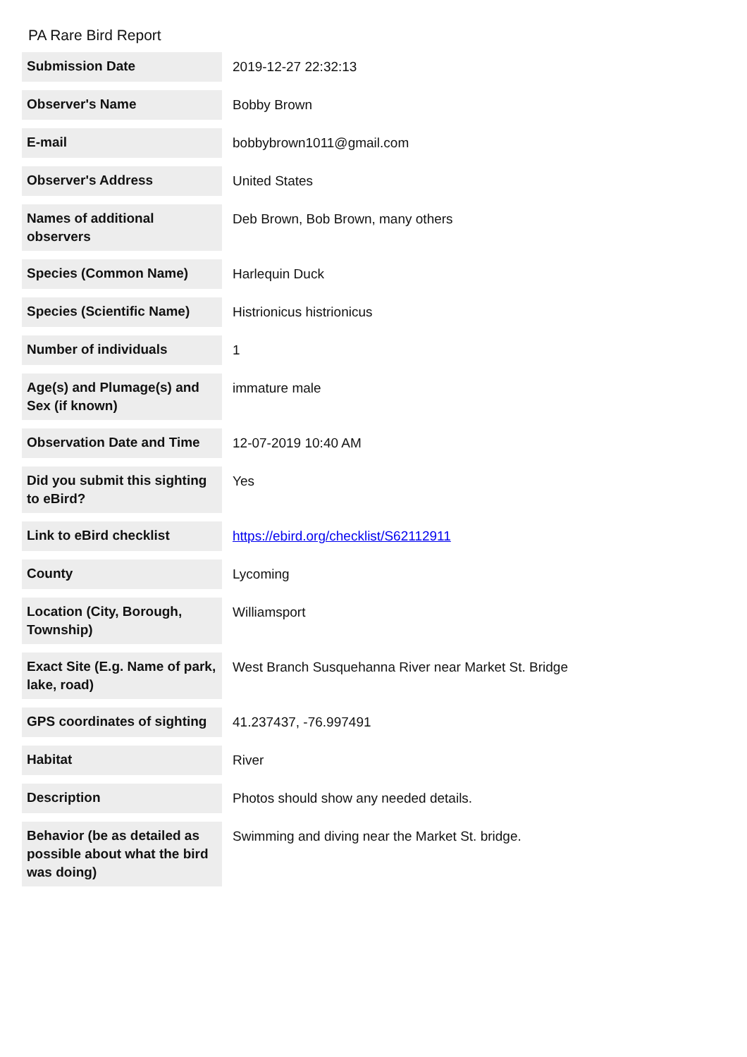PA Rare Bird Report
| Submission Date | 2019-12-27 22:32:13 |
| Observer's Name | Bobby Brown |
| E-mail | bobbybrown1011@gmail.com |
| Observer's Address | United States |
| Names of additional observers | Deb Brown, Bob Brown, many others |
| Species (Common Name) | Harlequin Duck |
| Species (Scientific Name) | Histrionicus histrionicus |
| Number of individuals | 1 |
| Age(s) and Plumage(s) and Sex (if known) | immature male |
| Observation Date and Time | 12-07-2019 10:40 AM |
| Did you submit this sighting to eBird? | Yes |
| Link to eBird checklist | https://ebird.org/checklist/S62112911 |
| County | Lycoming |
| Location (City, Borough, Township) | Williamsport |
| Exact Site (E.g. Name of park, lake, road) | West Branch Susquehanna River near Market St. Bridge |
| GPS coordinates of sighting | 41.237437, -76.997491 |
| Habitat | River |
| Description | Photos should show any needed details. |
| Behavior (be as detailed as possible about what the bird was doing) | Swimming and diving near the Market St. bridge. |